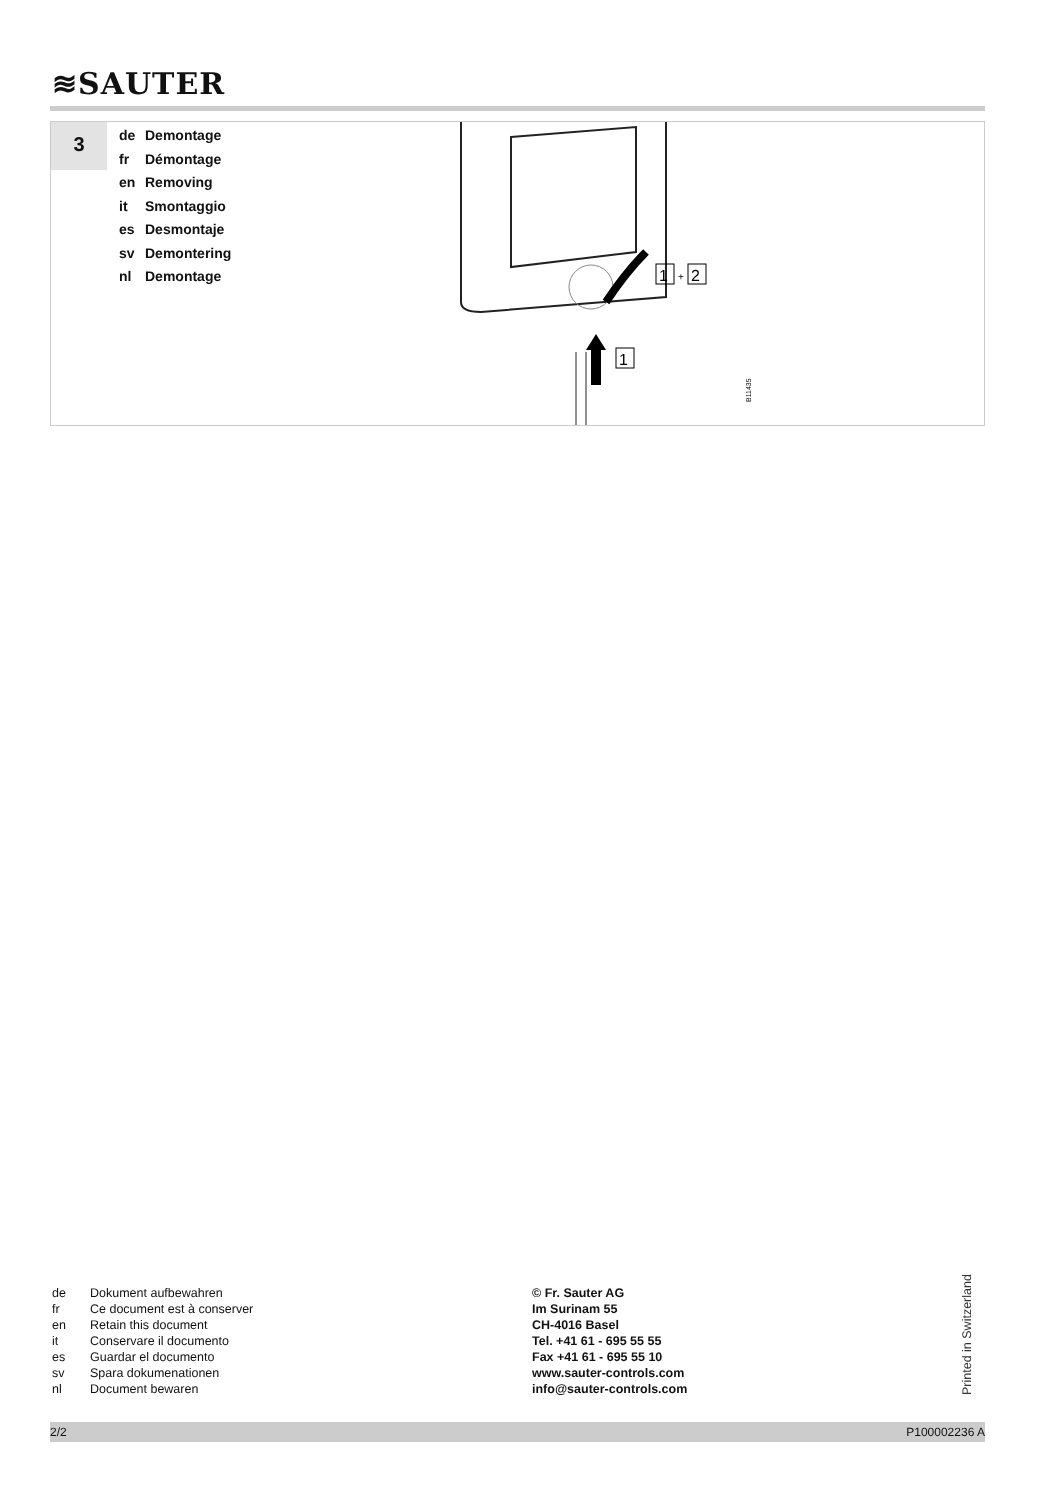≋SAUTER
3
de Demontage
fr Démontage
en Removing
it Smontaggio
es Desmontaje
sv Demontering
nl Demontage
1
+
2
1
B11435
de Dokument aufbewahren
fr Ce document est à conserver
en Retain this document
it Conservare il documento
es Guardar el documento
sv Spara dokumenationen
nl Document bewaren
© Fr. Sauter AG
Im Surinam 55
CH-4016 Basel
Tel. +41 61 - 695 55 55
Fax +41 61 - 695 55 10
www.sauter-controls.com
info@sauter-controls.com
Printed in Switzerland
2/2 P100002236 A